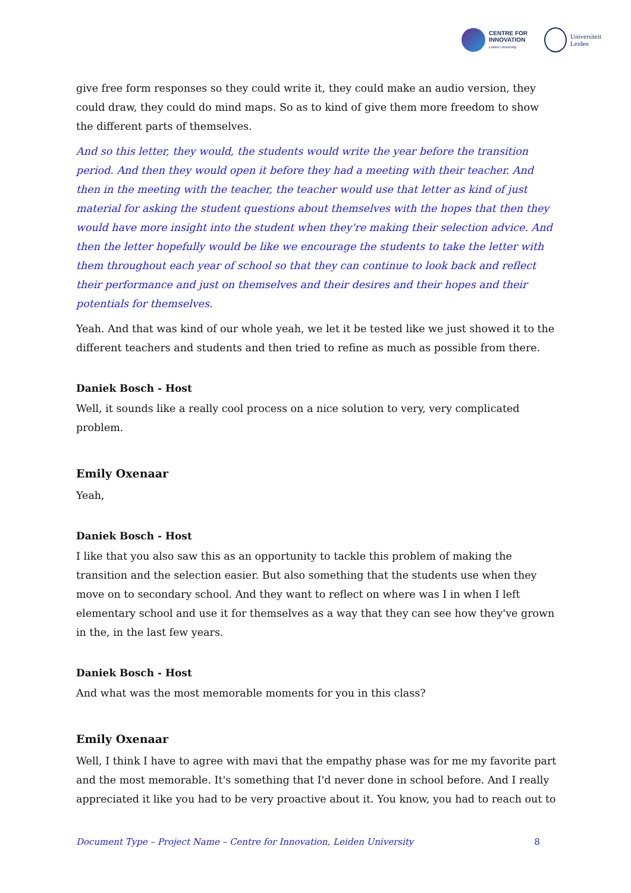CENTRE FOR
INNOVATION
Leiden University
Universiteit
Leiden
give free form responses so they could write it, they could make an audio version, they could draw, they could do mind maps. So as to kind of give them more freedom to show the different parts of themselves.
And so this letter, they would, the students would write the year before the transition period. And then they would open it before they had a meeting with their teacher. And then in the meeting with the teacher, the teacher would use that letter as kind of just material for asking the student questions about themselves with the hopes that then they would have more insight into the student when they're making their selection advice. And then the letter hopefully would be like we encourage the students to take the letter with them throughout each year of school so that they can continue to look back and reflect their performance and just on themselves and their desires and their hopes and their potentials for themselves.
Yeah. And that was kind of our whole yeah, we let it be tested like we just showed it to the different teachers and students and then tried to refine as much as possible from there.
Daniek Bosch - Host
Well, it sounds like a really cool process on a nice solution to very, very complicated problem.
Emily Oxenaar
Yeah,
Daniek Bosch - Host
I like that you also saw this as an opportunity to tackle this problem of making the transition and the selection easier. But also something that the students use when they move on to secondary school. And they want to reflect on where was I in when I left elementary school and use it for themselves as a way that they can see how they've grown in the, in the last few years.
Daniek Bosch - Host
And what was the most memorable moments for you in this class?
Emily Oxenaar
Well, I think I have to agree with mavi that the empathy phase was for me my favorite part and the most memorable. It's something that I'd never done in school before. And I really appreciated it like you had to be very proactive about it. You know, you had to reach out to
Document Type – Project Name – Centre for Innovation, Leiden University 8